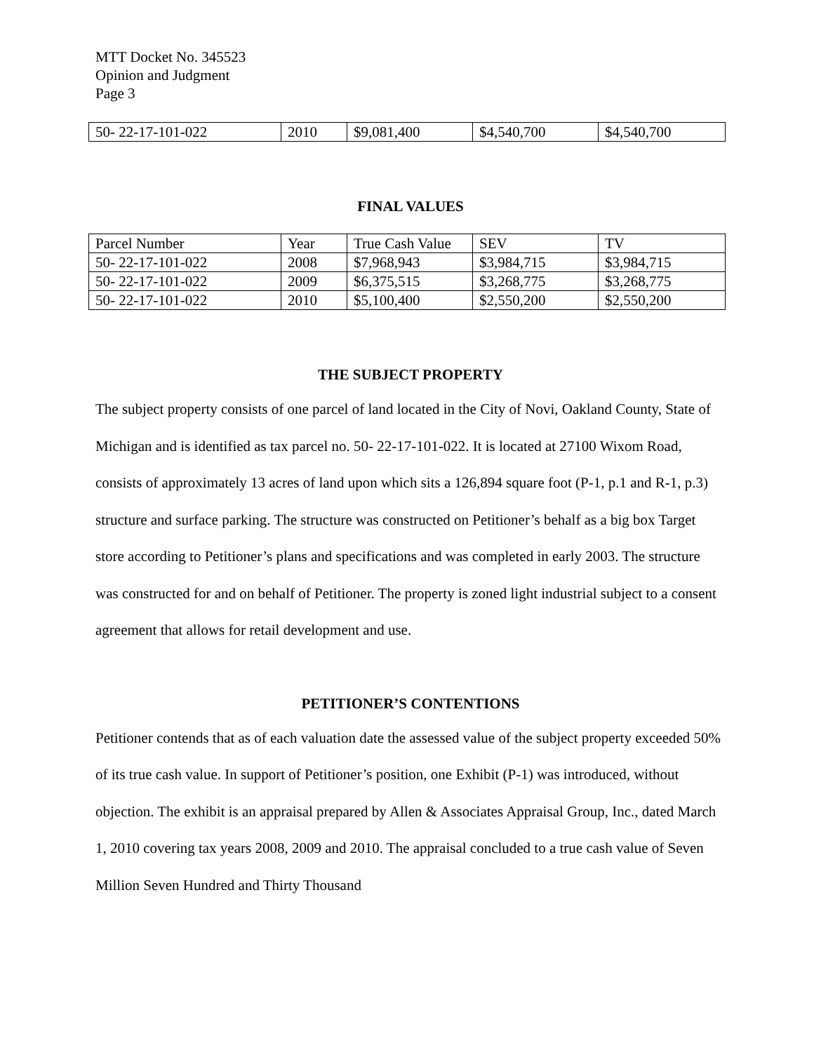MTT Docket No. 345523
Opinion and Judgment
Page 3
| 50- 22-17-101-022 | 2010 | $9,081,400 | $4,540,700 | $4,540,700 |
FINAL VALUES
| Parcel Number | Year | True Cash Value | SEV | TV |
| 50- 22-17-101-022 | 2008 | $7,968,943 | $3,984,715 | $3,984,715 |
| 50- 22-17-101-022 | 2009 | $6,375,515 | $3,268,775 | $3,268,775 |
| 50- 22-17-101-022 | 2010 | $5,100,400 | $2,550,200 | $2,550,200 |
THE SUBJECT PROPERTY
The subject property consists of one parcel of land located in the City of Novi, Oakland County, State of Michigan and is identified as tax parcel no. 50- 22-17-101-022. It is located at 27100 Wixom Road, consists of approximately 13 acres of land upon which sits a 126,894 square foot (P-1, p.1 and R-1, p.3) structure and surface parking. The structure was constructed on Petitioner’s behalf as a big box Target store according to Petitioner’s plans and specifications and was completed in early 2003. The structure was constructed for and on behalf of Petitioner. The property is zoned light industrial subject to a consent agreement that allows for retail development and use.
PETITIONER’S CONTENTIONS
Petitioner contends that as of each valuation date the assessed value of the subject property exceeded 50% of its true cash value. In support of Petitioner’s position, one Exhibit (P-1) was introduced, without objection. The exhibit is an appraisal prepared by Allen & Associates Appraisal Group, Inc., dated March 1, 2010 covering tax years 2008, 2009 and 2010. The appraisal concluded to a true cash value of Seven Million Seven Hundred and Thirty Thousand